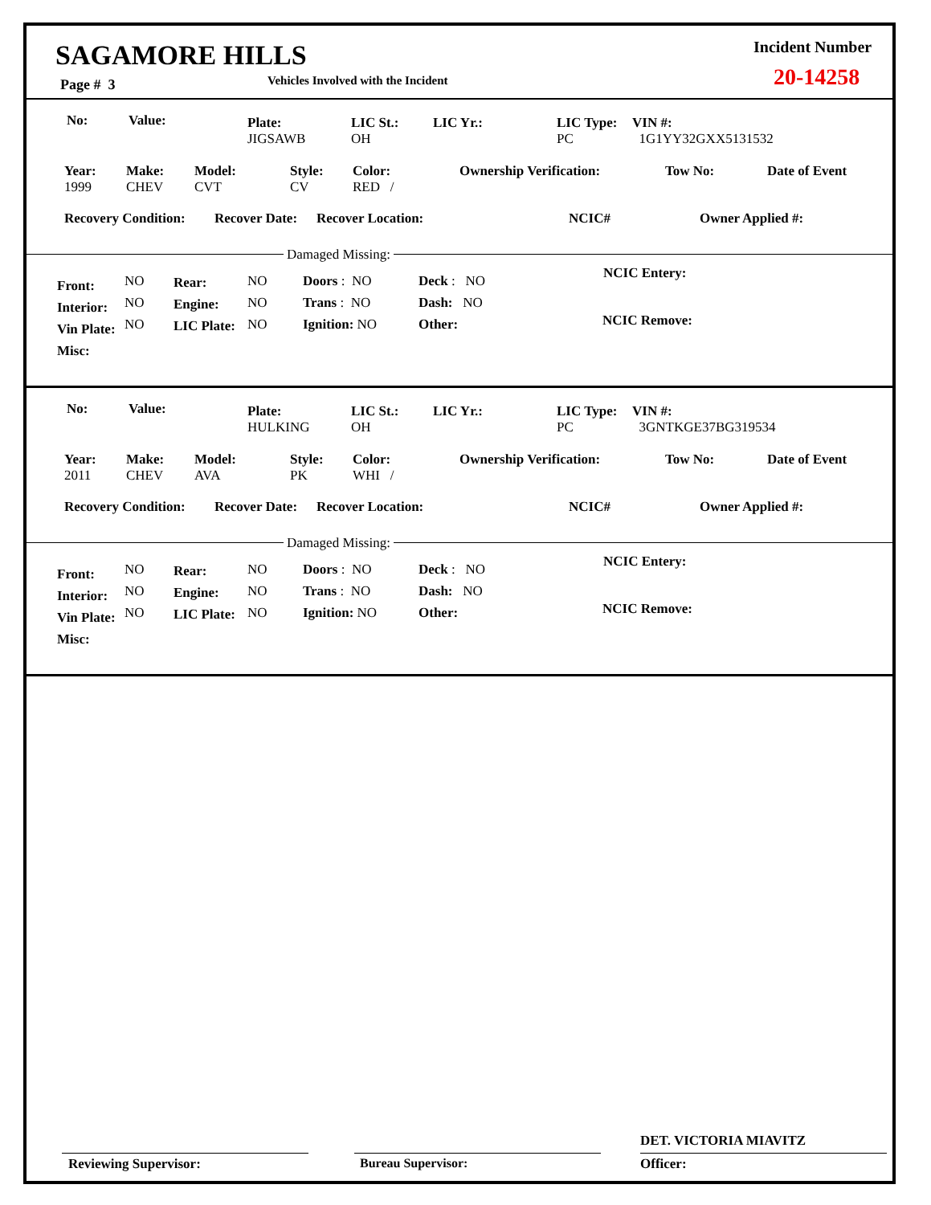SAGAMORE HILLS
Page # 3 Vehicles Involved with the Incident
Incident Number
20-14258
No: Value:
Plate:
JIGSAWB
LIC St.:
OH
LIC Yr.:
LIC Type:
PC
VIN #:
1G1YY32GXX5131532
Year:
1999
Make:
CHEV
Model:
CVT
Style:
CV
Color:
RED /
Ownership Verification: Tow No: Date of Event
Recovery Condition: Recover Date: Recover Location: NCIC# Owner Applied #:
Damaged Missing:
Front:
Interior:
Vin Plate:
Misc:
NO
NO
NO
Rear:
Engine:
LIC Plate:
NO
NO
NO
Doors : NO
Trans : NO
Ignition: NO
Deck : NO
Dash: NO
Other:
NCIC Entery:
NCIC Remove:
No: Value:
Plate:
HULKING
LIC St.:
OH
LIC Yr.:
LIC Type:
PC
VIN #:
3GNTKGE37BG319534
Year:
2011
Make:
CHEV
Model:
AVA
Style:
PK
Color:
WHI /
Ownership Verification: Tow No: Date of Event
Recovery Condition: Recover Date: Recover Location: NCIC# Owner Applied #:
Damaged Missing:
Front:
Interior:
Vin Plate:
Misc:
NO
NO
NO
Rear:
Engine:
LIC Plate:
NO
NO
NO
Doors : NO
Trans : NO
Ignition: NO
Deck : NO
Dash: NO
Other:
NCIC Entery:
NCIC Remove:
DET. VICTORIA MIAVITZ
Reviewing Supervisor: Bureau Supervisor: Officer: